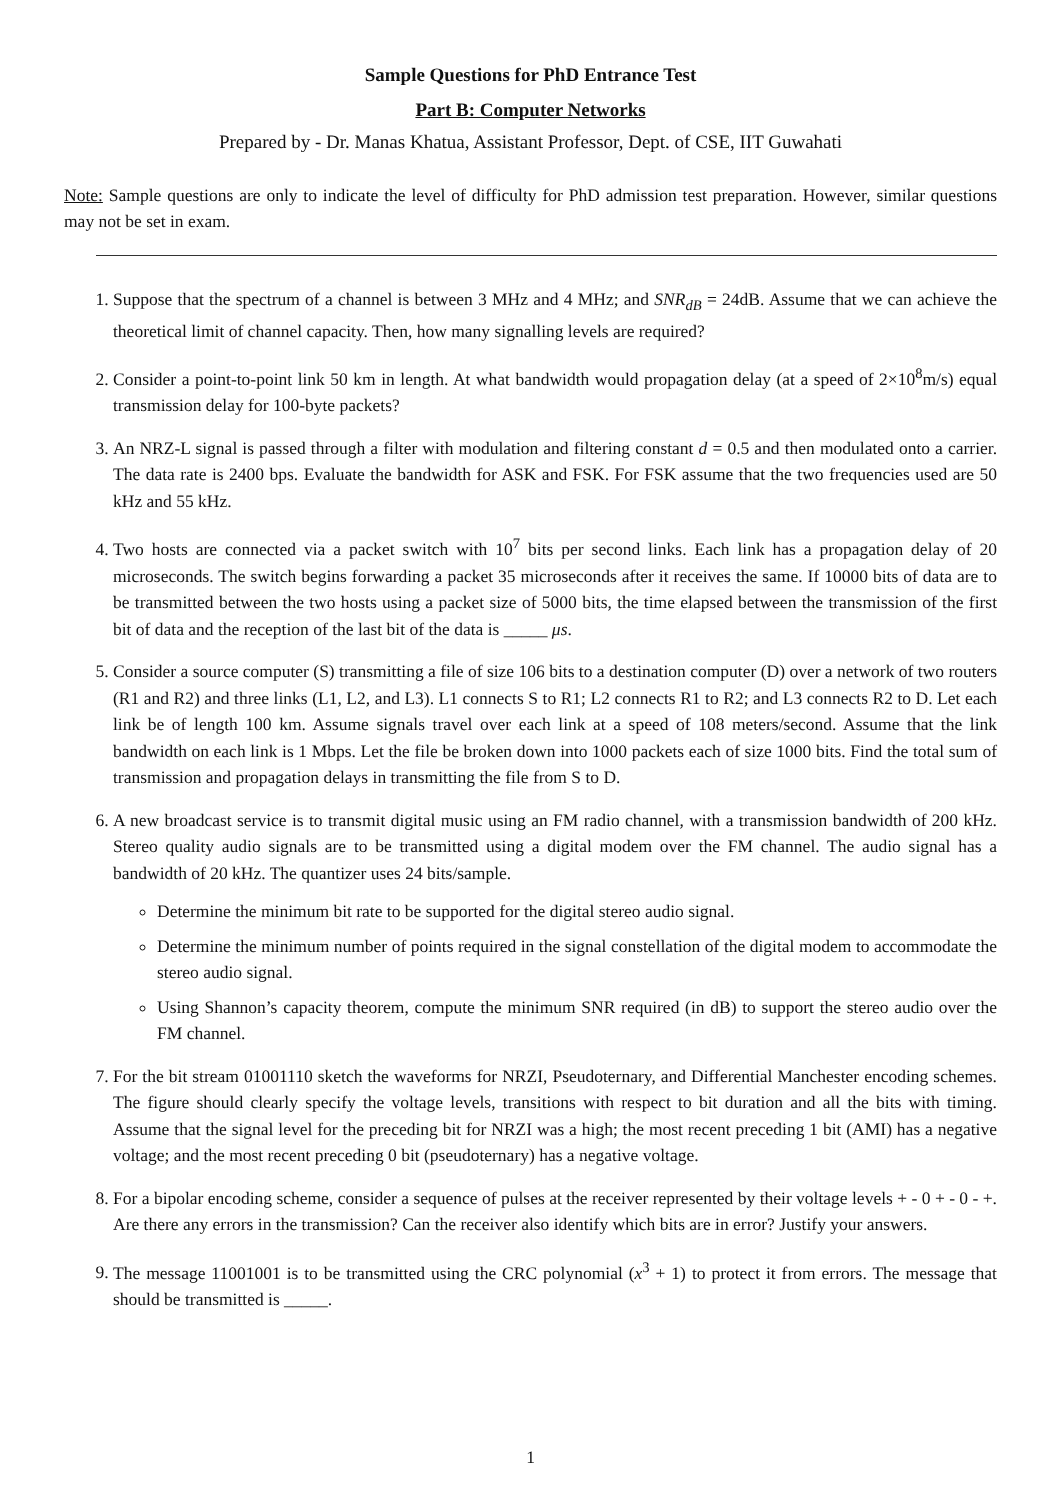Sample Questions for PhD Entrance Test
Part B: Computer Networks
Prepared by - Dr. Manas Khatua, Assistant Professor, Dept. of CSE, IIT Guwahati
Note: Sample questions are only to indicate the level of difficulty for PhD admission test preparation. However, similar questions may not be set in exam.
1. Suppose that the spectrum of a channel is between 3 MHz and 4 MHz; and SNR<sub>dB</sub> = 24dB. Assume that we can achieve the theoretical limit of channel capacity. Then, how many signalling levels are required?
2. Consider a point-to-point link 50 km in length. At what bandwidth would propagation delay (at a speed of 2×10<sup>8</sup>m/s) equal transmission delay for 100-byte packets?
3. An NRZ-L signal is passed through a filter with modulation and filtering constant d = 0.5 and then modulated onto a carrier. The data rate is 2400 bps. Evaluate the bandwidth for ASK and FSK. For FSK assume that the two frequencies used are 50 kHz and 55 kHz.
4. Two hosts are connected via a packet switch with 10<sup>7</sup> bits per second links. Each link has a propagation delay of 20 microseconds. The switch begins forwarding a packet 35 microseconds after it receives the same. If 10000 bits of data are to be transmitted between the two hosts using a packet size of 5000 bits, the time elapsed between the transmission of the first bit of data and the reception of the last bit of the data is _____ μs.
5. Consider a source computer (S) transmitting a file of size 106 bits to a destination computer (D) over a network of two routers (R1 and R2) and three links (L1, L2, and L3). L1 connects S to R1; L2 connects R1 to R2; and L3 connects R2 to D. Let each link be of length 100 km. Assume signals travel over each link at a speed of 108 meters/second. Assume that the link bandwidth on each link is 1 Mbps. Let the file be broken down into 1000 packets each of size 1000 bits. Find the total sum of transmission and propagation delays in transmitting the file from S to D.
6. A new broadcast service is to transmit digital music using an FM radio channel, with a transmission bandwidth of 200 kHz. Stereo quality audio signals are to be transmitted using a digital modem over the FM channel. The audio signal has a bandwidth of 20 kHz. The quantizer uses 24 bits/sample.
Determine the minimum bit rate to be supported for the digital stereo audio signal.
Determine the minimum number of points required in the signal constellation of the digital modem to accommodate the stereo audio signal.
Using Shannon’s capacity theorem, compute the minimum SNR required (in dB) to support the stereo audio over the FM channel.
7. For the bit stream 01001110 sketch the waveforms for NRZI, Pseudoternary, and Differential Manchester encoding schemes. The figure should clearly specify the voltage levels, transitions with respect to bit duration and all the bits with timing. Assume that the signal level for the preceding bit for NRZI was a high; the most recent preceding 1 bit (AMI) has a negative voltage; and the most recent preceding 0 bit (pseudoternary) has a negative voltage.
8. For a bipolar encoding scheme, consider a sequence of pulses at the receiver represented by their voltage levels + - 0 + - 0 - +. Are there any errors in the transmission? Can the receiver also identify which bits are in error? Justify your answers.
9. The message 11001001 is to be transmitted using the CRC polynomial (x<sup>3</sup> + 1) to protect it from errors. The message that should be transmitted is _____.
1